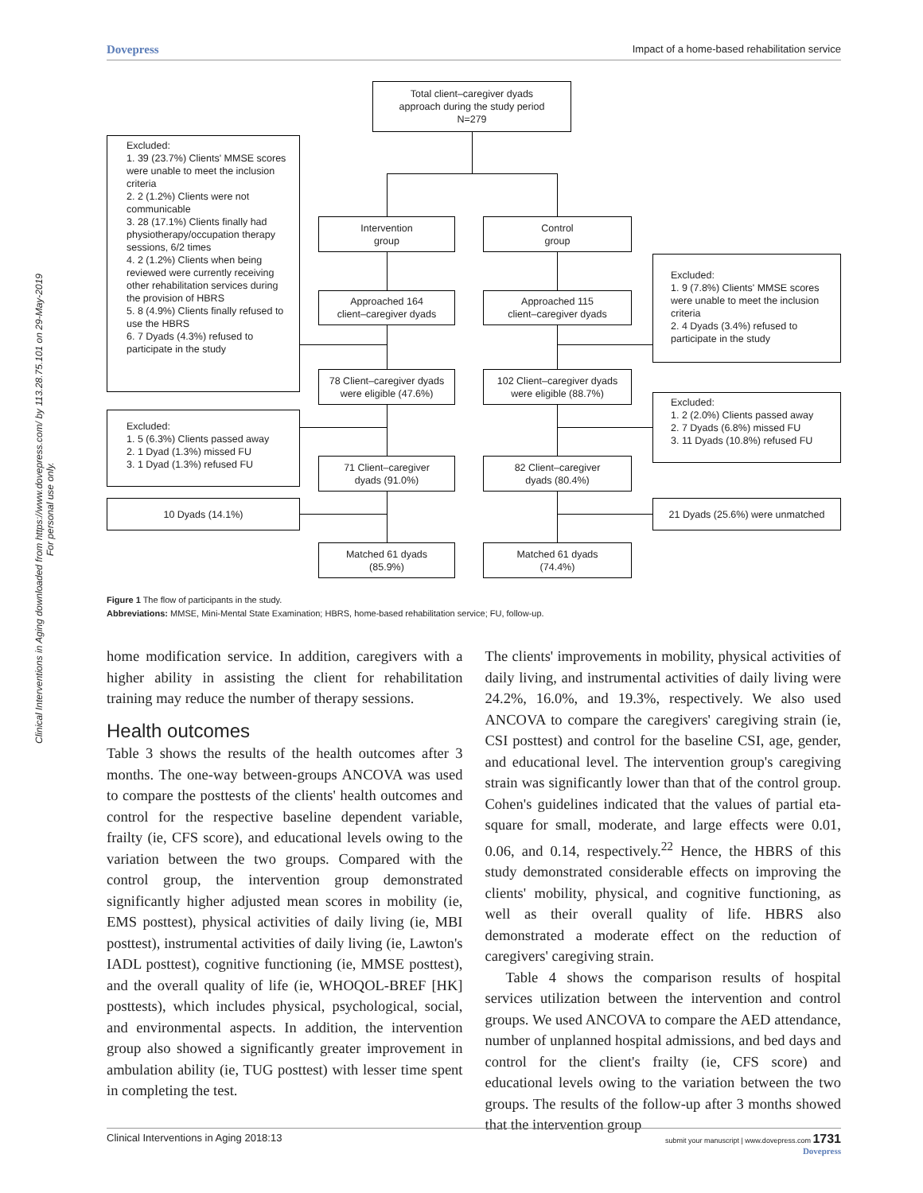Dovepress Impact of a home-based rehabilitation service
Clinical Interventions in Aging downloaded from https://www.dovepress.com/ by 113.28.75.101 on 29-May-2019
For personal use only.
Total client–caregiver dyads
approach during the study period
N=279
Excluded:
1. 39 (23.7%) Clients' MMSE scores were unable to meet the inclusion criteria
2. 2 (1.2%) Clients were not communicable
3. 28 (17.1%) Clients finally had physiotherapy/occupation therapy sessions, 6/2 times
4. 2 (1.2%) Clients when being reviewed were currently receiving other rehabilitation services during the provision of HBRS
5. 8 (4.9%) Clients finally refused to use the HBRS
6. 7 Dyads (4.3%) refused to participate in the study
Intervention
group
Control
group
Excluded:
1. 9 (7.8%) Clients' MMSE scores were unable to meet the inclusion criteria
2. 4 Dyads (3.4%) refused to participate in the study
Approached 164
client–caregiver dyads
Approached 115
client–caregiver dyads
78 Client–caregiver dyads
were eligible (47.6%)
102 Client–caregiver dyads
were eligible (88.7%)
Excluded:
1. 2 (2.0%) Clients passed away
2. 7 Dyads (6.8%) missed FU
3. 11 Dyads (10.8%) refused FU
Excluded:
1. 5 (6.3%) Clients passed away
2. 1 Dyad (1.3%) missed FU
3. 1 Dyad (1.3%) refused FU
71 Client–caregiver
dyads (91.0%)
82 Client–caregiver
dyads (80.4%)
10 Dyads (14.1%) 21 Dyads (25.6%) were unmatched
Matched 61 dyads
(85.9%)
Matched 61 dyads
(74.4%)
Figure 1 The flow of participants in the study.
Abbreviations: MMSE, Mini-Mental State Examination; HBRS, home-based rehabilitation service; FU, follow-up.
home modification service. In addition, caregivers with a higher ability in assisting the client for rehabilitation training may reduce the number of therapy sessions.
Health outcomes
Table 3 shows the results of the health outcomes after 3 months. The one-way between-groups ANCOVA was used to compare the posttests of the clients' health outcomes and control for the respective baseline dependent variable, frailty (ie, CFS score), and educational levels owing to the variation between the two groups. Compared with the control group, the intervention group demonstrated significantly higher adjusted mean scores in mobility (ie, EMS posttest), physical activities of daily living (ie, MBI posttest), instrumental activities of daily living (ie, Lawton's IADL posttest), cognitive functioning (ie, MMSE posttest), and the overall quality of life (ie, WHOQOL-BREF [HK] posttests), which includes physical, psychological, social, and environmental aspects. In addition, the intervention group also showed a significantly greater improvement in ambulation ability (ie, TUG posttest) with lesser time spent in completing the test.
The clients' improvements in mobility, physical activities of daily living, and instrumental activities of daily living were 24.2%, 16.0%, and 19.3%, respectively. We also used ANCOVA to compare the caregivers' caregiving strain (ie, CSI posttest) and control for the baseline CSI, age, gender, and educational level. The intervention group's caregiving strain was significantly lower than that of the control group. Cohen's guidelines indicated that the values of partial eta-square for small, moderate, and large effects were 0.01, 0.06, and 0.14, respectively.<sup>22</sup> Hence, the HBRS of this study demonstrated considerable effects on improving the clients' mobility, physical, and cognitive functioning, as well as their overall quality of life. HBRS also demonstrated a moderate effect on the reduction of caregivers' caregiving strain.
Table 4 shows the comparison results of hospital services utilization between the intervention and control groups. We used ANCOVA to compare the AED attendance, number of unplanned hospital admissions, and bed days and control for the client's frailty (ie, CFS score) and educational levels owing to the variation between the two groups. The results of the follow-up after 3 months showed that the intervention group
Clinical Interventions in Aging 2018:13 submit your manuscript | www.dovepress.com 1731
Dovepress